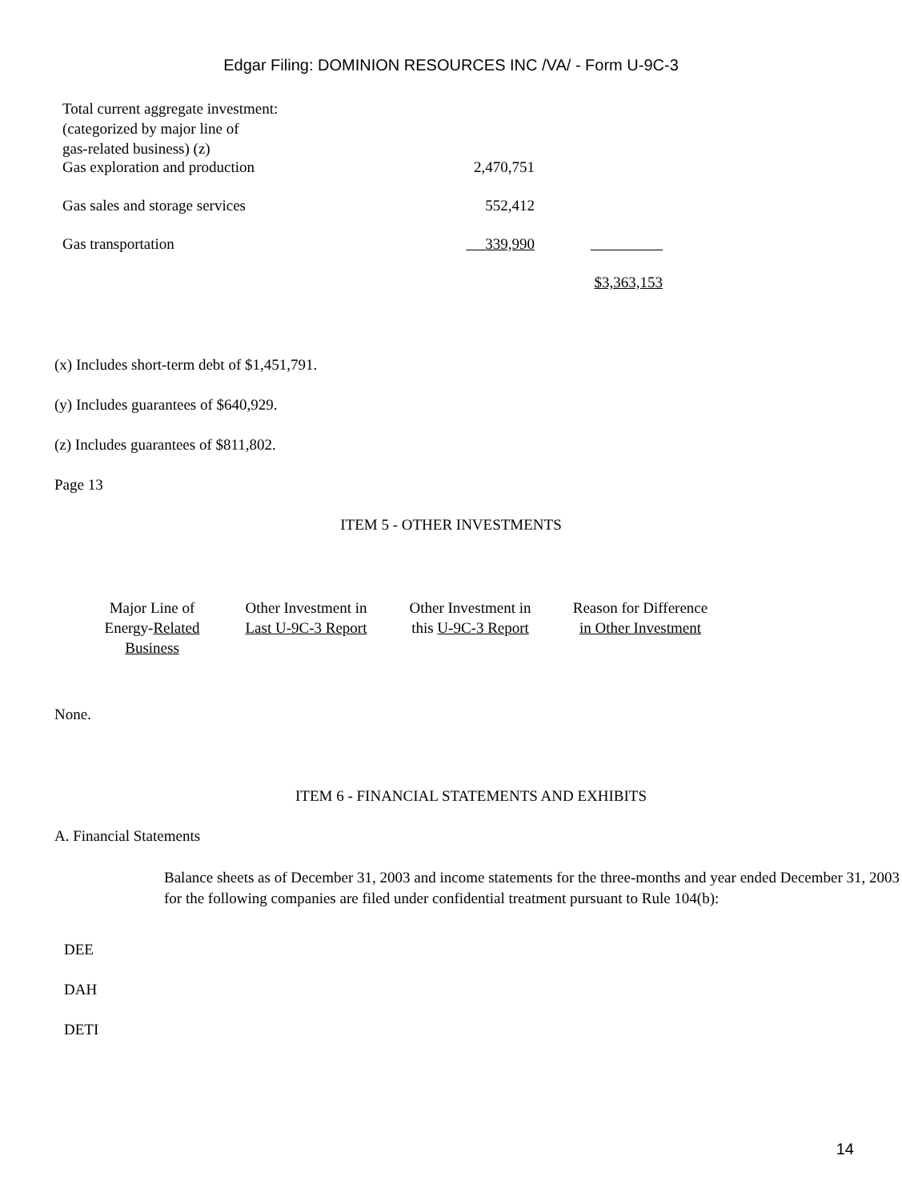Edgar Filing: DOMINION RESOURCES INC /VA/ - Form U-9C-3
| Total current aggregate investment: (categorized by major line of gas-related business) (z) | | |
| Gas exploration and production | 2,470,751 | |
| Gas sales and storage services | 552,412 | |
| Gas transportation | 339,990 | |
| | | $3,363,153 |
(x) Includes short-term debt of $1,451,791.
(y) Includes guarantees of $640,929.
(z) Includes guarantees of $811,802.
Page 13
ITEM 5 - OTHER INVESTMENTS
| Major Line of Energy- Related Business | Other Investment in Last U-9C-3 Report | Other Investment in this U-9C-3 Report | Reason for Difference in Other Investment |
None.
ITEM 6 - FINANCIAL STATEMENTS AND EXHIBITS
A. Financial Statements
Balance sheets as of December 31, 2003 and income statements for the three-months and year ended December 31, 2003 for the following companies are filed under confidential treatment pursuant to Rule 104(b):
DEE
DAH
DETI
14